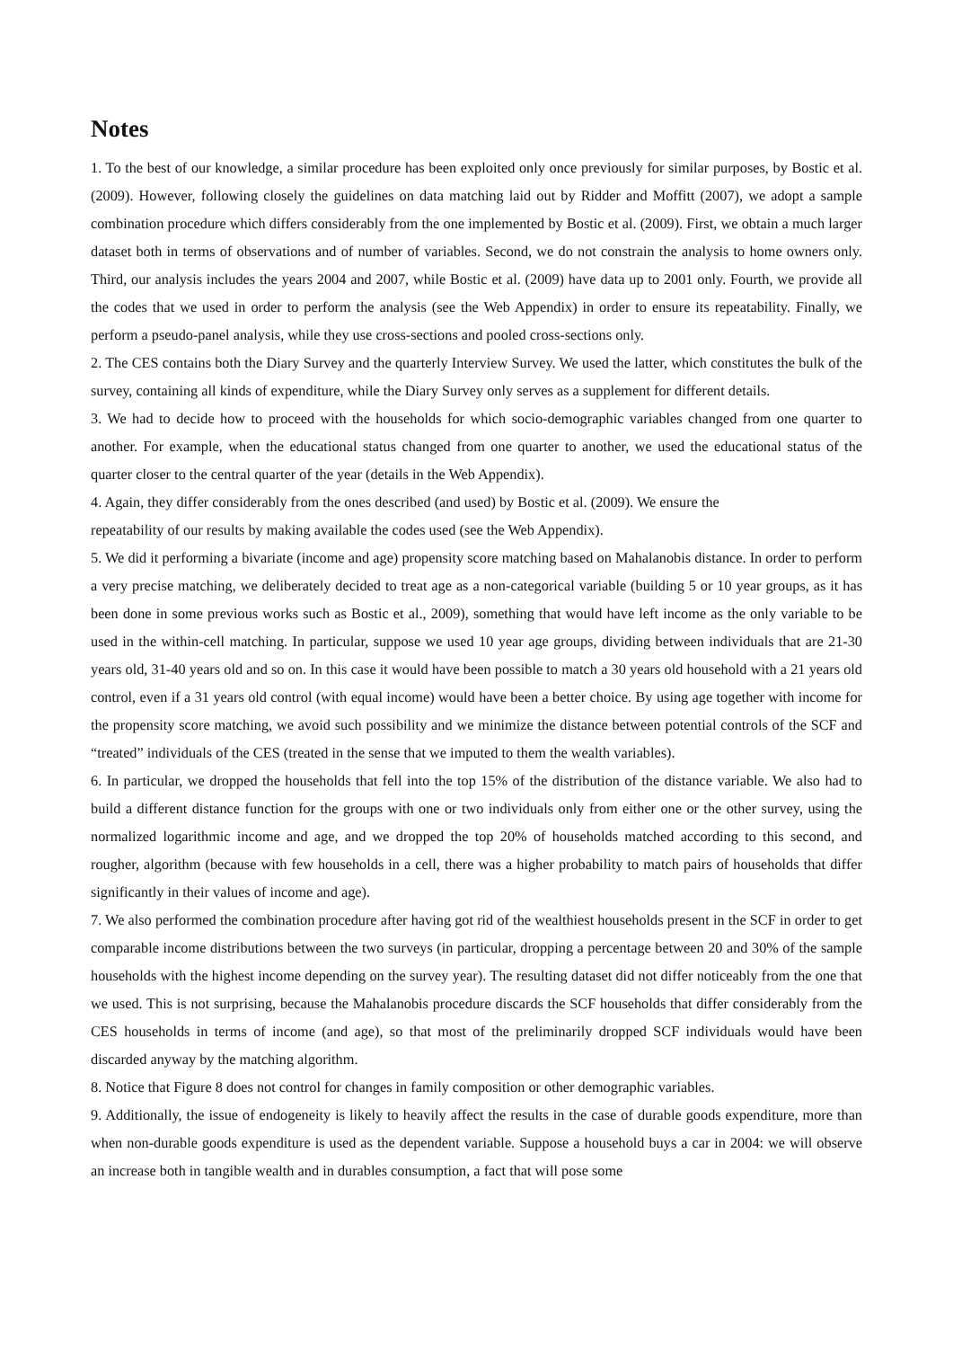Notes
1. To the best of our knowledge, a similar procedure has been exploited only once previously for similar purposes, by Bostic et al. (2009). However, following closely the guidelines on data matching laid out by Ridder and Moffitt (2007), we adopt a sample combination procedure which differs considerably from the one implemented by Bostic et al. (2009). First, we obtain a much larger dataset both in terms of observations and of number of variables. Second, we do not constrain the analysis to home owners only. Third, our analysis includes the years 2004 and 2007, while Bostic et al. (2009) have data up to 2001 only. Fourth, we provide all the codes that we used in order to perform the analysis (see the Web Appendix) in order to ensure its repeatability. Finally, we perform a pseudo-panel analysis, while they use cross-sections and pooled cross-sections only.
2. The CES contains both the Diary Survey and the quarterly Interview Survey. We used the latter, which constitutes the bulk of the survey, containing all kinds of expenditure, while the Diary Survey only serves as a supplement for different details.
3. We had to decide how to proceed with the households for which socio-demographic variables changed from one quarter to another. For example, when the educational status changed from one quarter to another, we used the educational status of the quarter closer to the central quarter of the year (details in the Web Appendix).
4. Again, they differ considerably from the ones described (and used) by Bostic et al. (2009). We ensure the
repeatability of our results by making available the codes used (see the Web Appendix).
5. We did it performing a bivariate (income and age) propensity score matching based on Mahalanobis distance. In order to perform a very precise matching, we deliberately decided to treat age as a non-categorical variable (building 5 or 10 year groups, as it has been done in some previous works such as Bostic et al., 2009), something that would have left income as the only variable to be used in the within-cell matching. In particular, suppose we used 10 year age groups, dividing between individuals that are 21-30 years old, 31-40 years old and so on. In this case it would have been possible to match a 30 years old household with a 21 years old control, even if a 31 years old control (with equal income) would have been a better choice. By using age together with income for the propensity score matching, we avoid such possibility and we minimize the distance between potential controls of the SCF and “treated” individuals of the CES (treated in the sense that we imputed to them the wealth variables).
6. In particular, we dropped the households that fell into the top 15% of the distribution of the distance variable. We also had to build a different distance function for the groups with one or two individuals only from either one or the other survey, using the normalized logarithmic income and age, and we dropped the top 20% of households matched according to this second, and rougher, algorithm (because with few households in a cell, there was a higher probability to match pairs of households that differ significantly in their values of income and age).
7. We also performed the combination procedure after having got rid of the wealthiest households present in the SCF in order to get comparable income distributions between the two surveys (in particular, dropping a percentage between 20 and 30% of the sample households with the highest income depending on the survey year). The resulting dataset did not differ noticeably from the one that we used. This is not surprising, because the Mahalanobis procedure discards the SCF households that differ considerably from the CES households in terms of income (and age), so that most of the preliminarily dropped SCF individuals would have been discarded anyway by the matching algorithm.
8. Notice that Figure 8 does not control for changes in family composition or other demographic variables.
9. Additionally, the issue of endogeneity is likely to heavily affect the results in the case of durable goods expenditure, more than when non-durable goods expenditure is used as the dependent variable. Suppose a household buys a car in 2004: we will observe an increase both in tangible wealth and in durables consumption, a fact that will pose some